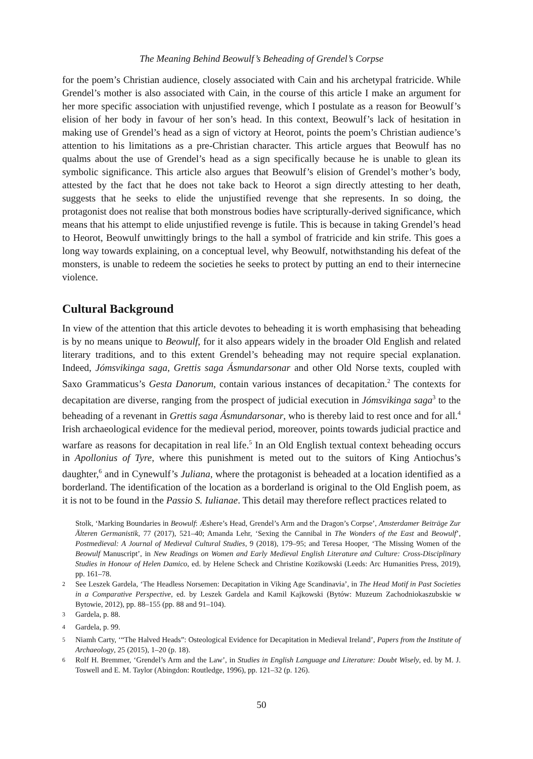The Meaning Behind Beowulf’s Beheading of Grendel’s Corpse
for the poem’s Christian audience, closely associated with Cain and his archetypal fratricide. While Grendel’s mother is also associated with Cain, in the course of this article I make an argument for her more specific association with unjustified revenge, which I postulate as a reason for Beowulf’s elision of her body in favour of her son’s head. In this context, Beowulf’s lack of hesitation in making use of Grendel’s head as a sign of victory at Heorot, points the poem’s Christian audience’s attention to his limitations as a pre-Christian character. This article argues that Beowulf has no qualms about the use of Grendel’s head as a sign specifically because he is unable to glean its symbolic significance. This article also argues that Beowulf’s elision of Grendel’s mother’s body, attested by the fact that he does not take back to Heorot a sign directly attesting to her death, suggests that he seeks to elide the unjustified revenge that she represents. In so doing, the protagonist does not realise that both monstrous bodies have scripturally-derived significance, which means that his attempt to elide unjustified revenge is futile. This is because in taking Grendel’s head to Heorot, Beowulf unwittingly brings to the hall a symbol of fratricide and kin strife. This goes a long way towards explaining, on a conceptual level, why Beowulf, notwithstanding his defeat of the monsters, is unable to redeem the societies he seeks to protect by putting an end to their internecine violence.
Cultural Background
In view of the attention that this article devotes to beheading it is worth emphasising that beheading is by no means unique to Beowulf, for it also appears widely in the broader Old English and related literary traditions, and to this extent Grendel’s beheading may not require special explanation. Indeed, Jómsvikinga saga, Grettis saga Ásmundarsonar and other Old Norse texts, coupled with Saxo Grammaticus’s Gesta Danorum, contain various instances of decapitation.<sup>2</sup> The contexts for decapitation are diverse, ranging from the prospect of judicial execution in Jómsvikinga saga<sup>3</sup> to the beheading of a revenant in Grettis saga Ásmundarsonar, who is thereby laid to rest once and for all.<sup>4</sup> Irish archaeological evidence for the medieval period, moreover, points towards judicial practice and warfare as reasons for decapitation in real life.<sup>5</sup> In an Old English textual context beheading occurs in Apollonius of Tyre, where this punishment is meted out to the suitors of King Antiochus’s daughter,<sup>6</sup> and in Cynewulf’s Juliana, where the protagonist is beheaded at a location identified as a borderland. The identification of the location as a borderland is original to the Old English poem, as it is not to be found in the Passio S. Iulianae. This detail may therefore reflect practices related to
Stolk, ‘Marking Boundaries in Beowulf: Æshere’s Head, Grendel’s Arm and the Dragon’s Corpse’, Amsterdamer Beiträge Zur Älteren Germanistik, 77 (2017), 521–40; Amanda Lehr, ‘Sexing the Cannibal in The Wonders of the East and Beowulf’, Postmedieval: A Journal of Medieval Cultural Studies, 9 (2018), 179–95; and Teresa Hooper, ‘The Missing Women of the Beowulf Manuscript’, in New Readings on Women and Early Medieval English Literature and Culture: Cross-Disciplinary Studies in Honour of Helen Damico, ed. by Helene Scheck and Christine Kozikowski (Leeds: Arc Humanities Press, 2019), pp. 161–78.
<sup>2</sup> See Leszek Gardela, ‘The Headless Norsemen: Decapitation in Viking Age Scandinavia’, in The Head Motif in Past Societies in a Comparative Perspective, ed. by Leszek Gardela and Kamil Kajkowski (Bytów: Muzeum Zachodniokaszubskie w Bytowie, 2012), pp. 88–155 (pp. 88 and 91–104).
<sup>3</sup> Gardela, p. 88.
<sup>4</sup> Gardela, p. 99.
<sup>5</sup> Niamh Carty, ‘“The Halved Heads”: Osteological Evidence for Decapitation in Medieval Ireland’, Papers from the Institute of Archaeology, 25 (2015), 1–20 (p. 18).
<sup>6</sup> Rolf H. Bremmer, ‘Grendel’s Arm and the Law’, in Studies in English Language and Literature: Doubt Wisely, ed. by M. J. Toswell and E. M. Taylor (Abingdon: Routledge, 1996), pp. 121–32 (p. 126).
50